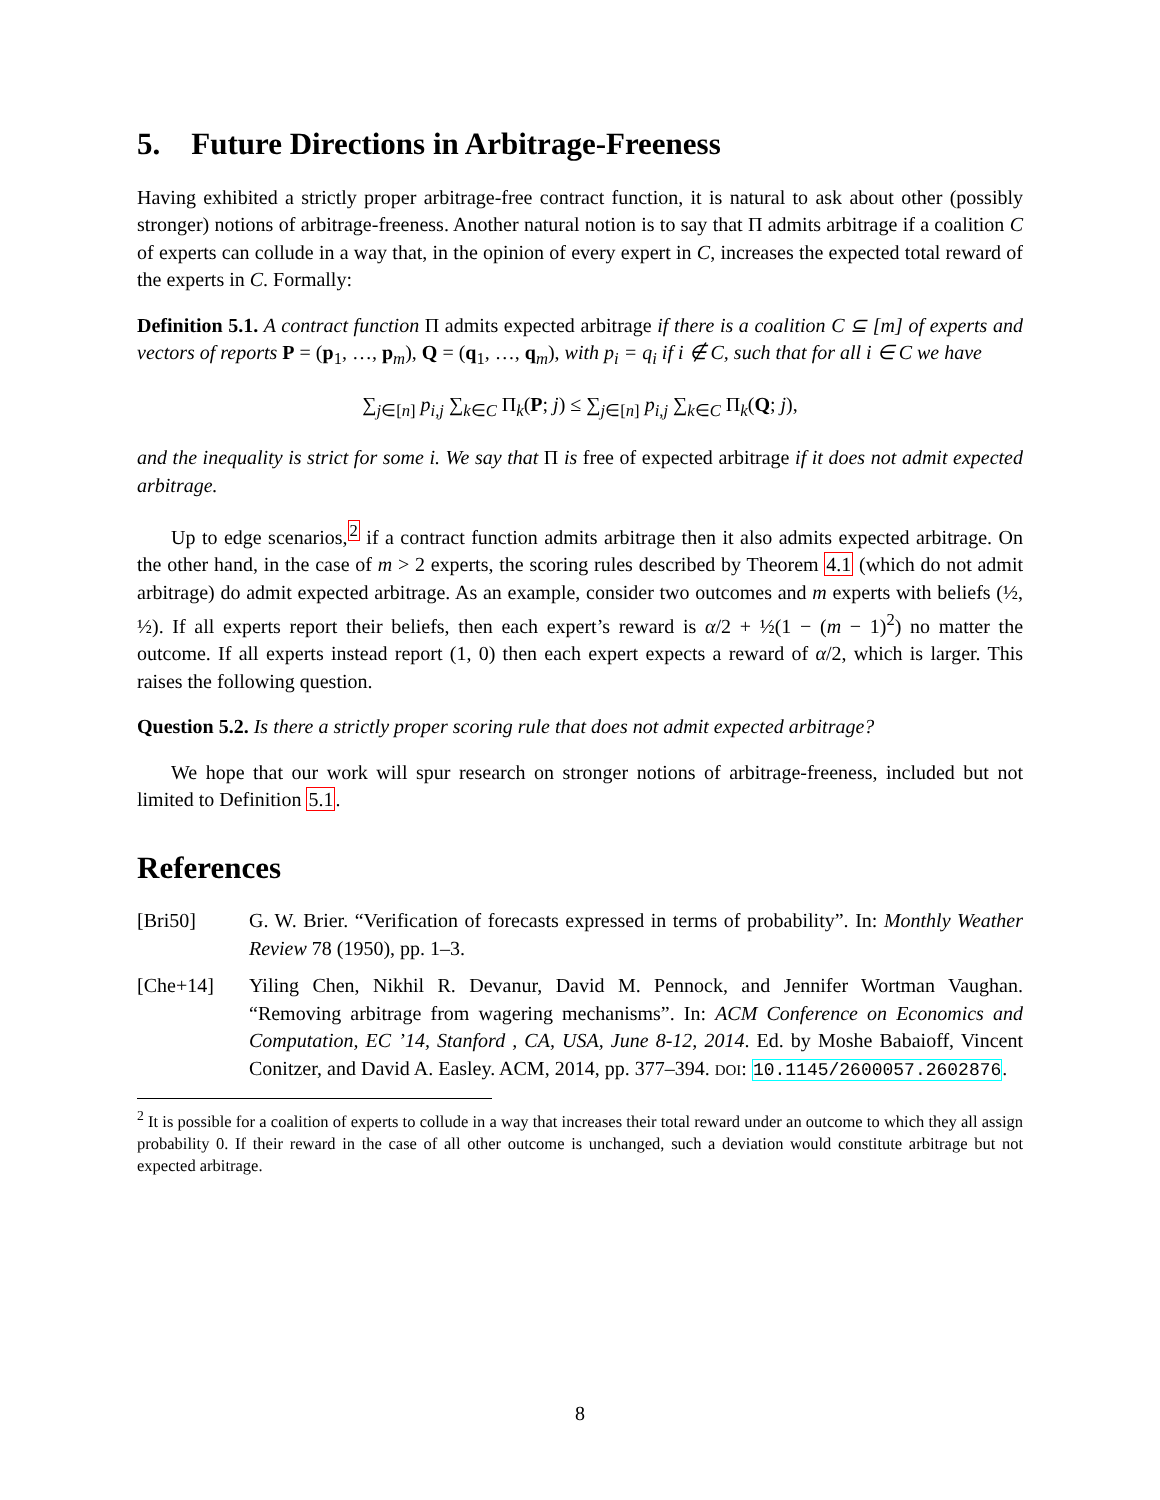5. Future Directions in Arbitrage-Freeness
Having exhibited a strictly proper arbitrage-free contract function, it is natural to ask about other (possibly stronger) notions of arbitrage-freeness. Another natural notion is to say that Π admits arbitrage if a coalition C of experts can collude in a way that, in the opinion of every expert in C, increases the expected total reward of the experts in C. Formally:
Definition 5.1. A contract function Π admits expected arbitrage if there is a coalition C ⊆ [m] of experts and vectors of reports P = (p<sub>1</sub>, …, p<sub>m</sub>), Q = (q<sub>1</sub>, …, q<sub>m</sub>), with p<sub>i</sub> = q<sub>i</sub> if i ∉ C, such that for all i ∈ C we have
∑<sub>j∈[n]</sub> p<sub>i,j</sub> ∑<sub>k∈C</sub> Π<sub>k</sub>(P; j) ≤ ∑<sub>j∈[n]</sub> p<sub>i,j</sub> ∑<sub>k∈C</sub> Π<sub>k</sub>(Q; j),
and the inequality is strict for some i. We say that Π is free of expected arbitrage if it does not admit expected arbitrage.
Up to edge scenarios,<sup>2</sup> if a contract function admits arbitrage then it also admits expected arbitrage. On the other hand, in the case of m > 2 experts, the scoring rules described by Theorem 4.1 (which do not admit arbitrage) do admit expected arbitrage. As an example, consider two outcomes and m experts with beliefs (½, ½). If all experts report their beliefs, then each expert’s reward is α/2 + ½(1 − (m − 1)<sup>2</sup>) no matter the outcome. If all experts instead report (1, 0) then each expert expects a reward of α/2, which is larger. This raises the following question.
Question 5.2. Is there a strictly proper scoring rule that does not admit expected arbitrage?
We hope that our work will spur research on stronger notions of arbitrage-freeness, included but not limited to Definition 5.1.
References
[Bri50] G. W. Brier. “Verification of forecasts expressed in terms of probability”. In: Monthly Weather Review 78 (1950), pp. 1–3.
[Che+14] Yiling Chen, Nikhil R. Devanur, David M. Pennock, and Jennifer Wortman Vaughan. “Removing arbitrage from wagering mechanisms”. In: ACM Conference on Economics and Computation, EC ’14, Stanford , CA, USA, June 8-12, 2014. Ed. by Moshe Babaioff, Vincent Conitzer, and David A. Easley. ACM, 2014, pp. 377–394. DOI: 10.1145/2600057.2602876.
<sup>2</sup> It is possible for a coalition of experts to collude in a way that increases their total reward under an outcome to which they all assign probability 0. If their reward in the case of all other outcome is unchanged, such a deviation would constitute arbitrage but not expected arbitrage.
8